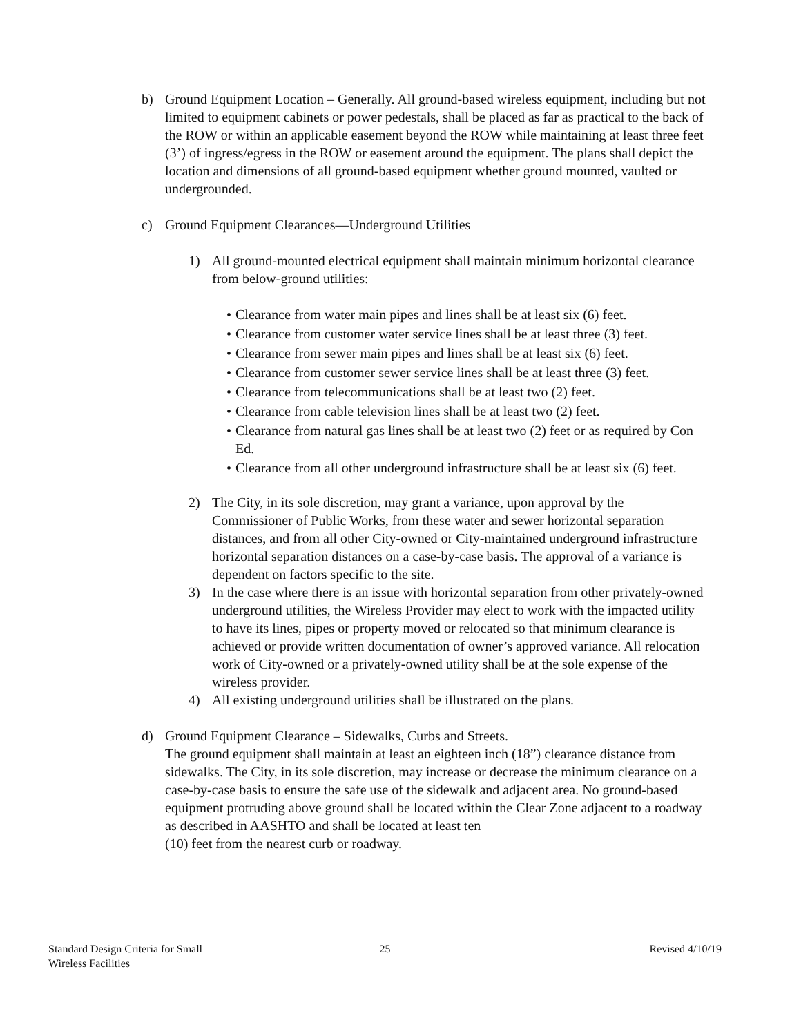b) Ground Equipment Location – Generally. All ground-based wireless equipment, including but not limited to equipment cabinets or power pedestals, shall be placed as far as practical to the back of the ROW or within an applicable easement beyond the ROW while maintaining at least three feet (3’) of ingress/egress in the ROW or easement around the equipment. The plans shall depict the location and dimensions of all ground-based equipment whether ground mounted, vaulted or undergrounded.
c) Ground Equipment Clearances—Underground Utilities
1) All ground-mounted electrical equipment shall maintain minimum horizontal clearance from below-ground utilities:
• Clearance from water main pipes and lines shall be at least six (6) feet.
• Clearance from customer water service lines shall be at least three (3) feet.
• Clearance from sewer main pipes and lines shall be at least six (6) feet.
• Clearance from customer sewer service lines shall be at least three (3) feet.
• Clearance from telecommunications shall be at least two (2) feet.
• Clearance from cable television lines shall be at least two (2) feet.
• Clearance from natural gas lines shall be at least two (2) feet or as required by Con Ed.
• Clearance from all other underground infrastructure shall be at least six (6) feet.
2) The City, in its sole discretion, may grant a variance, upon approval by the Commissioner of Public Works, from these water and sewer horizontal separation distances, and from all other City-owned or City-maintained underground infrastructure horizontal separation distances on a case-by-case basis. The approval of a variance is dependent on factors specific to the site.
3) In the case where there is an issue with horizontal separation from other privately-owned underground utilities, the Wireless Provider may elect to work with the impacted utility to have its lines, pipes or property moved or relocated so that minimum clearance is achieved or provide written documentation of owner’s approved variance. All relocation work of City-owned or a privately-owned utility shall be at the sole expense of the wireless provider.
4) All existing underground utilities shall be illustrated on the plans.
d) Ground Equipment Clearance – Sidewalks, Curbs and Streets.
The ground equipment shall maintain at least an eighteen inch (18”) clearance distance from sidewalks. The City, in its sole discretion, may increase or decrease the minimum clearance on a case-by-case basis to ensure the safe use of the sidewalk and adjacent area. No ground-based equipment protruding above ground shall be located within the Clear Zone adjacent to a roadway as described in AASHTO and shall be located at least ten
(10) feet from the nearest curb or roadway.
Standard Design Criteria for Small
Wireless Facilities
25 Revised 4/10/19